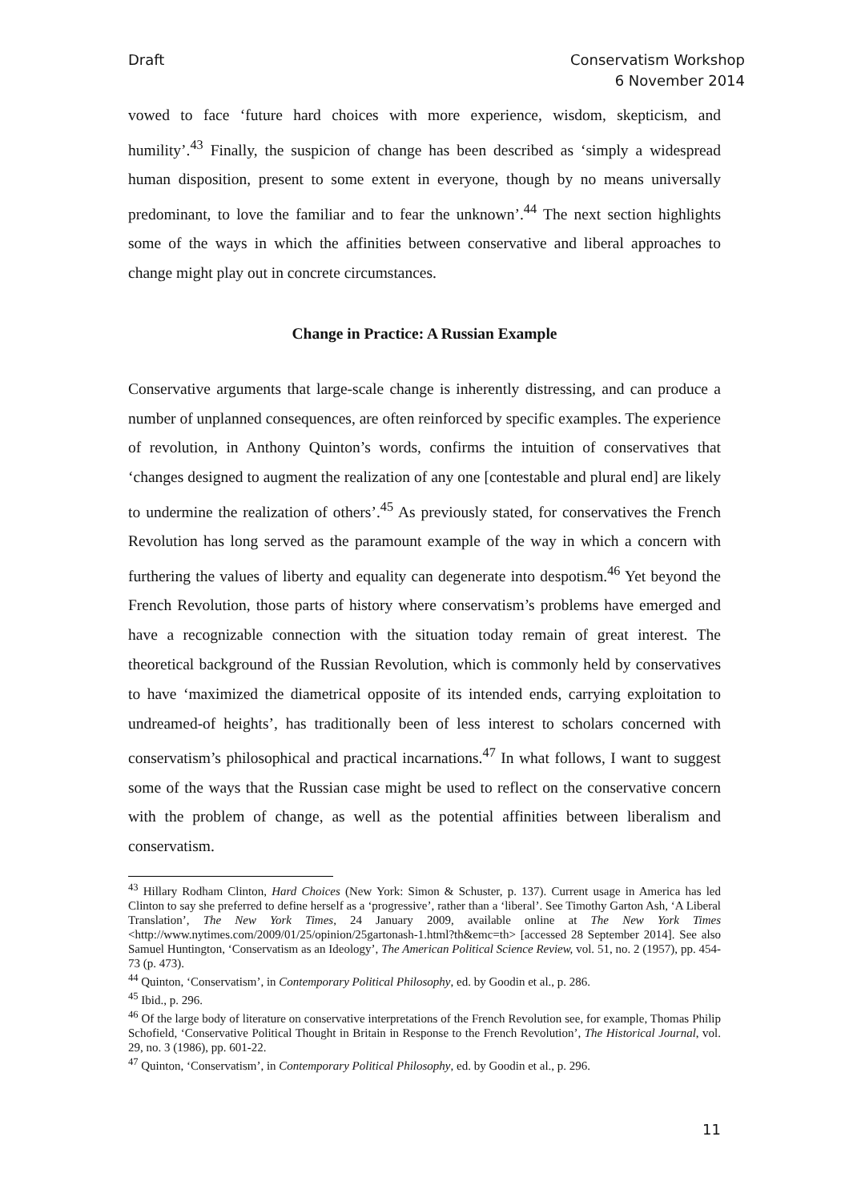Draft Conservatism Workshop
6 November 2014
vowed to face ‘future hard choices with more experience, wisdom, skepticism, and humility’.<sup>43</sup> Finally, the suspicion of change has been described as ‘simply a widespread human disposition, present to some extent in everyone, though by no means universally predominant, to love the familiar and to fear the unknown’.<sup>44</sup> The next section highlights some of the ways in which the affinities between conservative and liberal approaches to change might play out in concrete circumstances.
Change in Practice: A Russian Example
Conservative arguments that large-scale change is inherently distressing, and can produce a number of unplanned consequences, are often reinforced by specific examples. The experience of revolution, in Anthony Quinton’s words, confirms the intuition of conservatives that ‘changes designed to augment the realization of any one [contestable and plural end] are likely to undermine the realization of others’.<sup>45</sup> As previously stated, for conservatives the French Revolution has long served as the paramount example of the way in which a concern with furthering the values of liberty and equality can degenerate into despotism.<sup>46</sup> Yet beyond the French Revolution, those parts of history where conservatism’s problems have emerged and have a recognizable connection with the situation today remain of great interest. The theoretical background of the Russian Revolution, which is commonly held by conservatives to have ‘maximized the diametrical opposite of its intended ends, carrying exploitation to undreamed-of heights’, has traditionally been of less interest to scholars concerned with conservatism’s philosophical and practical incarnations.<sup>47</sup> In what follows, I want to suggest some of the ways that the Russian case might be used to reflect on the conservative concern with the problem of change, as well as the potential affinities between liberalism and conservatism.
<sup>43</sup> Hillary Rodham Clinton, Hard Choices (New York: Simon & Schuster, p. 137). Current usage in America has led Clinton to say she preferred to define herself as a ‘progressive’, rather than a ‘liberal’. See Timothy Garton Ash, ‘A Liberal Translation’, The New York Times, 24 January 2009, available online at The New York Times <http://www.nytimes.com/2009/01/25/opinion/25gartonash-1.html?th&emc=th> [accessed 28 September 2014]. See also Samuel Huntington, ‘Conservatism as an Ideology’, The American Political Science Review, vol. 51, no. 2 (1957), pp. 454-73 (p. 473).
<sup>44</sup> Quinton, ‘Conservatism’, in Contemporary Political Philosophy, ed. by Goodin et al., p. 286.
<sup>45</sup> Ibid., p. 296.
<sup>46</sup> Of the large body of literature on conservative interpretations of the French Revolution see, for example, Thomas Philip Schofield, ‘Conservative Political Thought in Britain in Response to the French Revolution’, The Historical Journal, vol. 29, no. 3 (1986), pp. 601-22.
<sup>47</sup> Quinton, ‘Conservatism’, in Contemporary Political Philosophy, ed. by Goodin et al., p. 296.
11